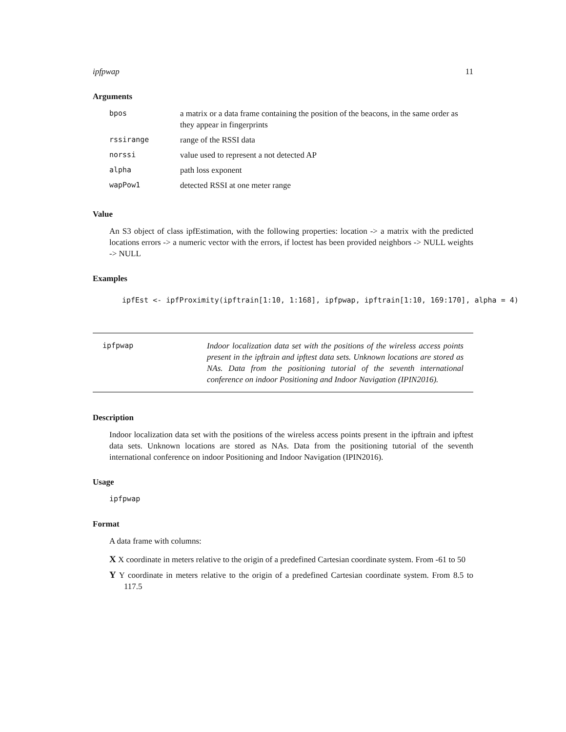ipfpwap 11
Arguments
| bpos | a matrix or a data frame containing the position of the beacons, in the same order as they appear in fingerprints |
| rssirange | range of the RSSI data |
| norssi | value used to represent a not detected AP |
| alpha | path loss exponent |
| wapPow1 | detected RSSI at one meter range |
Value
An S3 object of class ipfEstimation, with the following properties: location -> a matrix with the predicted locations errors -> a numeric vector with the errors, if loctest has been provided neighbors -> NULL weights -> NULL
Examples
ipfEst <- ipfProximity(ipftrain[1:10, 1:168], ipfpwap, ipftrain[1:10, 169:170], alpha = 4)
ipfpwap Indoor localization data set with the positions of the wireless access points present in the ipftrain and ipftest data sets. Unknown locations are stored as NAs. Data from the positioning tutorial of the seventh international conference on indoor Positioning and Indoor Navigation (IPIN2016).
Description
Indoor localization data set with the positions of the wireless access points present in the ipftrain and ipftest data sets. Unknown locations are stored as NAs. Data from the positioning tutorial of the seventh international conference on indoor Positioning and Indoor Navigation (IPIN2016).
Usage
ipfpwap
Format
A data frame with columns:
X X coordinate in meters relative to the origin of a predefined Cartesian coordinate system. From -61 to 50
Y Y coordinate in meters relative to the origin of a predefined Cartesian coordinate system. From 8.5 to 117.5